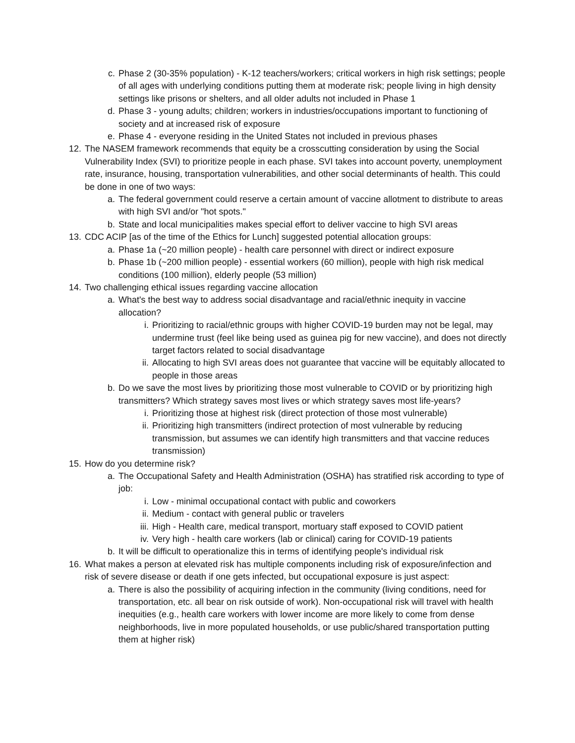c. Phase 2 (30-35% population) - K-12 teachers/workers; critical workers in high risk settings; people of all ages with underlying conditions putting them at moderate risk; people living in high density settings like prisons or shelters, and all older adults not included in Phase 1
d. Phase 3 - young adults; children; workers in industries/occupations important to functioning of society and at increased risk of exposure
e. Phase 4 - everyone residing in the United States not included in previous phases
12. The NASEM framework recommends that equity be a crosscutting consideration by using the Social Vulnerability Index (SVI) to prioritize people in each phase. SVI takes into account poverty, unemployment rate, insurance, housing, transportation vulnerabilities, and other social determinants of health. This could be done in one of two ways:
a. The federal government could reserve a certain amount of vaccine allotment to distribute to areas with high SVI and/or "hot spots."
b. State and local municipalities makes special effort to deliver vaccine to high SVI areas
13. CDC ACIP [as of the time of the Ethics for Lunch] suggested potential allocation groups:
a. Phase 1a (~20 million people) - health care personnel with direct or indirect exposure
b. Phase 1b (~200 million people) - essential workers (60 million), people with high risk medical conditions (100 million), elderly people (53 million)
14. Two challenging ethical issues regarding vaccine allocation
a. What's the best way to address social disadvantage and racial/ethnic inequity in vaccine allocation?
i. Prioritizing to racial/ethnic groups with higher COVID-19 burden may not be legal, may undermine trust (feel like being used as guinea pig for new vaccine), and does not directly target factors related to social disadvantage
ii. Allocating to high SVI areas does not guarantee that vaccine will be equitably allocated to people in those areas
b. Do we save the most lives by prioritizing those most vulnerable to COVID or by prioritizing high transmitters? Which strategy saves most lives or which strategy saves most life-years?
i. Prioritizing those at highest risk (direct protection of those most vulnerable)
ii. Prioritizing high transmitters (indirect protection of most vulnerable by reducing transmission, but assumes we can identify high transmitters and that vaccine reduces transmission)
15. How do you determine risk?
a. The Occupational Safety and Health Administration (OSHA) has stratified risk according to type of job:
i. Low - minimal occupational contact with public and coworkers
ii. Medium - contact with general public or travelers
iii. High - Health care, medical transport, mortuary staff exposed to COVID patient
iv. Very high - health care workers (lab or clinical) caring for COVID-19 patients
b. It will be difficult to operationalize this in terms of identifying people's individual risk
16. What makes a person at elevated risk has multiple components including risk of exposure/infection and risk of severe disease or death if one gets infected, but occupational exposure is just aspect:
a. There is also the possibility of acquiring infection in the community (living conditions, need for transportation, etc. all bear on risk outside of work). Non-occupational risk will travel with health inequities (e.g., health care workers with lower income are more likely to come from dense neighborhoods, live in more populated households, or use public/shared transportation putting them at higher risk)